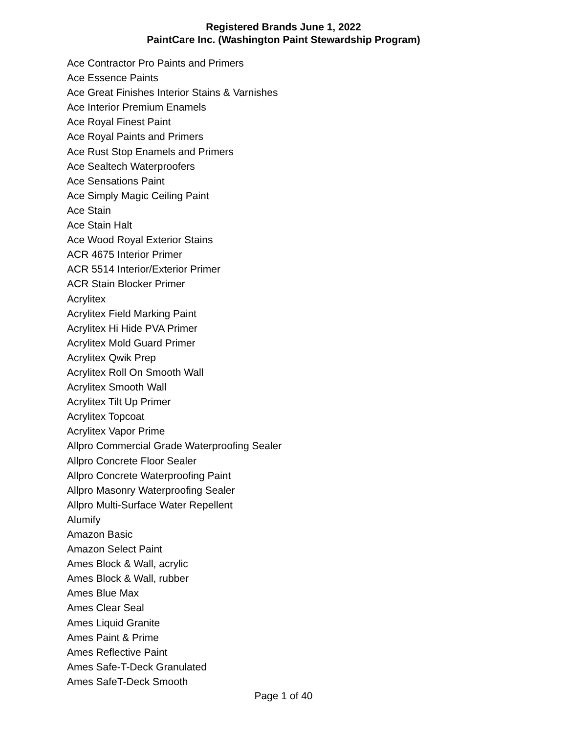Registered Brands June 1, 2022
PaintCare Inc. (Washington Paint Stewardship Program)
Ace Contractor Pro Paints and Primers
Ace Essence Paints
Ace Great Finishes Interior Stains & Varnishes
Ace Interior Premium Enamels
Ace Royal Finest Paint
Ace Royal Paints and Primers
Ace Rust Stop Enamels and Primers
Ace Sealtech Waterproofers
Ace Sensations Paint
Ace Simply Magic Ceiling Paint
Ace Stain
Ace Stain Halt
Ace Wood Royal Exterior Stains
ACR 4675 Interior Primer
ACR 5514 Interior/Exterior Primer
ACR Stain Blocker Primer
Acrylitex
Acrylitex Field Marking Paint
Acrylitex Hi Hide PVA Primer
Acrylitex Mold Guard Primer
Acrylitex Qwik Prep
Acrylitex Roll On Smooth Wall
Acrylitex Smooth Wall
Acrylitex Tilt Up Primer
Acrylitex Topcoat
Acrylitex Vapor Prime
Allpro Commercial Grade Waterproofing Sealer
Allpro Concrete Floor Sealer
Allpro Concrete Waterproofing Paint
Allpro Masonry Waterproofing Sealer
Allpro Multi-Surface Water Repellent
Alumify
Amazon Basic
Amazon Select Paint
Ames Block & Wall, acrylic
Ames Block & Wall, rubber
Ames Blue Max
Ames Clear Seal
Ames Liquid Granite
Ames Paint & Prime
Ames Reflective Paint
Ames Safe-T-Deck Granulated
Ames SafeT-Deck Smooth
Page 1 of 40